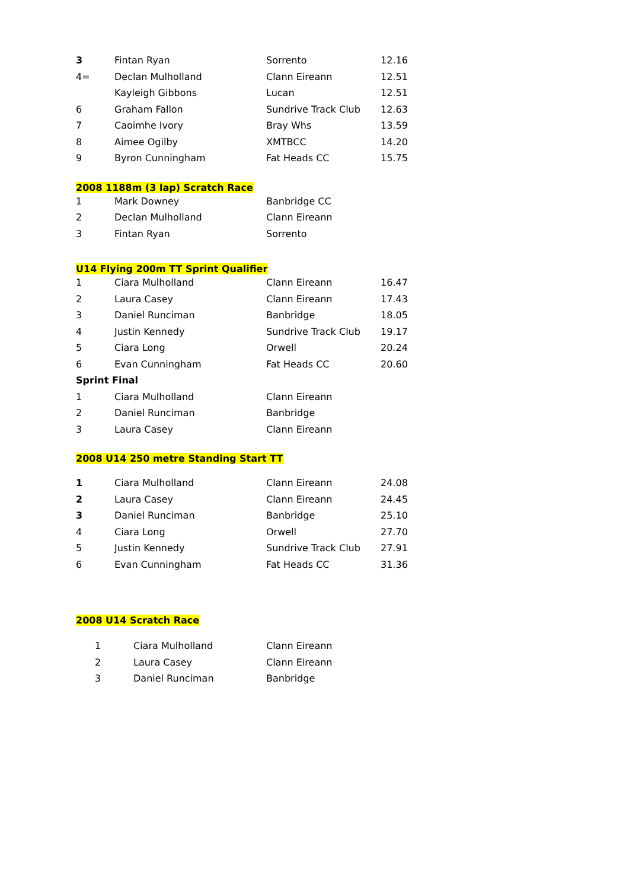| 3 | Fintan Ryan | Sorrento | 12.16 |
| 4= | Declan Mulholland | Clann Eireann | 12.51 |
| | Kayleigh Gibbons | Lucan | 12.51 |
| 6 | Graham Fallon | Sundrive Track Club | 12.63 |
| 7 | Caoimhe Ivory | Bray Whs | 13.59 |
| 8 | Aimee Ogilby | XMTBCC | 14.20 |
| 9 | Byron Cunningham | Fat Heads CC | 15.75 |
| 2008 1188m (3 lap) Scratch Race | | | |
| 1 | Mark Downey | Banbridge CC | |
| 2 | Declan Mulholland | Clann Eireann | |
| 3 | Fintan Ryan | Sorrento | |
| U14 Flying 200m TT Sprint Qualifier | | | |
| 1 | Ciara Mulholland | Clann Eireann | 16.47 |
| 2 | Laura Casey | Clann Eireann | 17.43 |
| 3 | Daniel Runciman | Banbridge | 18.05 |
| 4 | Justin Kennedy | Sundrive Track Club | 19.17 |
| 5 | Ciara Long | Orwell | 20.24 |
| 6 | Evan Cunningham | Fat Heads CC | 20.60 |
| Sprint Final | | | |
| 1 | Ciara Mulholland | Clann Eireann | |
| 2 | Daniel Runciman | Banbridge | |
| 3 | Laura Casey | Clann Eireann | |
| 2008 U14 250 metre Standing Start TT | | | |
| 1 | Ciara Mulholland | Clann Eireann | 24.08 |
| 2 | Laura Casey | Clann Eireann | 24.45 |
| 3 | Daniel Runciman | Banbridge | 25.10 |
| 4 | Ciara Long | Orwell | 27.70 |
| 5 | Justin Kennedy | Sundrive Track Club | 27.91 |
| 6 | Evan Cunningham | Fat Heads CC | 31.36 |
| 2008 U14 Scratch Race | | | |
| 1 | Ciara Mulholland | Clann Eireann |
| 2 | Laura Casey | Clann Eireann |
| 3 | Daniel Runciman | Banbridge |